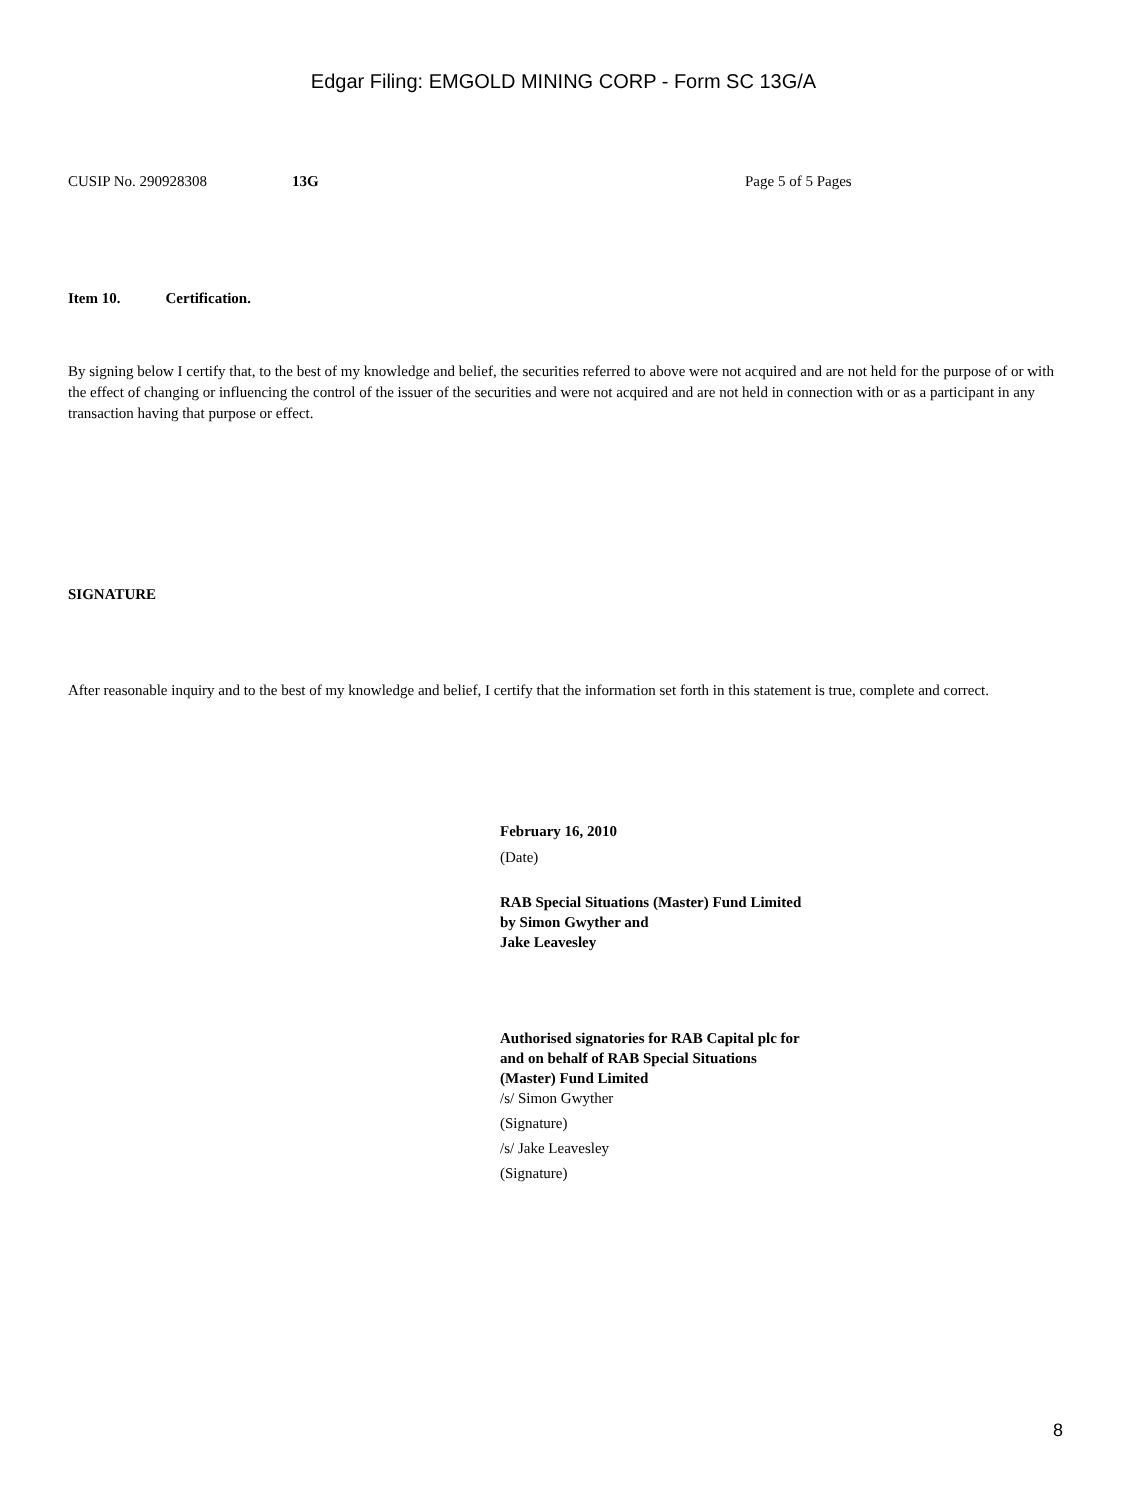Edgar Filing: EMGOLD MINING CORP - Form SC 13G/A
CUSIP No. 290928308 13G Page 5 of 5 Pages
Item 10. Certification.
By signing below I certify that, to the best of my knowledge and belief, the securities referred to above were not acquired and are not held for the purpose of or with the effect of changing or influencing the control of the issuer of the securities and were not acquired and are not held in connection with or as a participant in any transaction having that purpose or effect.
SIGNATURE
After reasonable inquiry and to the best of my knowledge and belief, I certify that the information set forth in this statement is true, complete and correct.
February 16, 2010
(Date)
RAB Special Situations (Master) Fund Limited
by Simon Gwyther and
Jake Leavesley
Authorised signatories for RAB Capital plc for
and on behalf of RAB Special Situations
(Master) Fund Limited
/s/ Simon Gwyther
(Signature)
/s/ Jake Leavesley
(Signature)
8